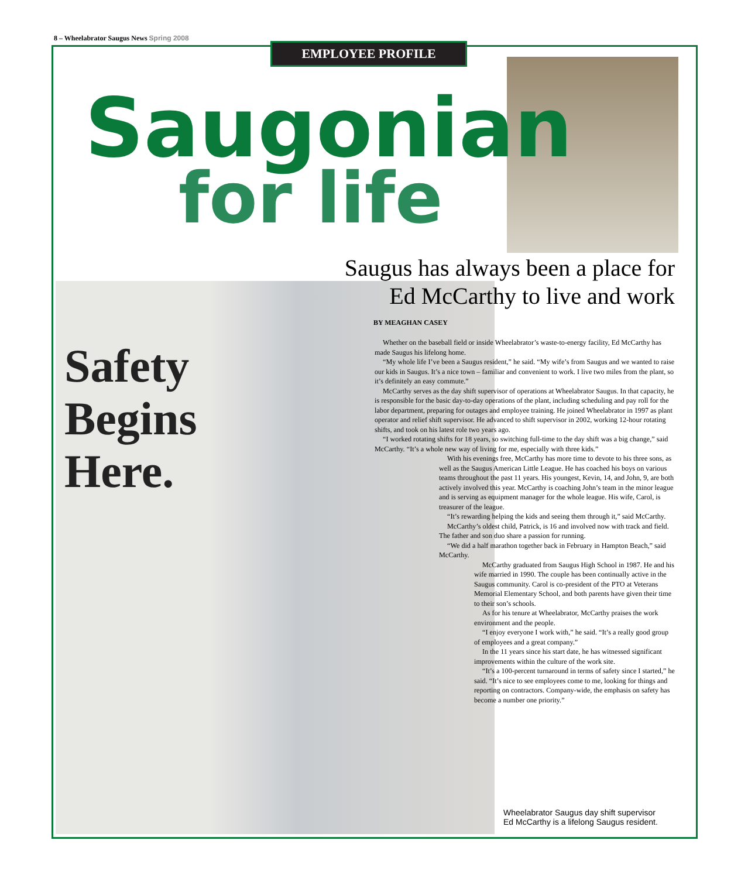8 – Wheelabrator Saugus News Spring 2008
EMPLOYEE PROFILE
Saugonian
for life
Saugus has always been a place for
Ed McCarthy to live and work
BY MEAGHAN CASEY
Whether on the baseball field or inside Wheelabrator’s waste-to-energy facility, Ed McCarthy has made Saugus his lifelong home.
“My whole life I’ve been a Saugus resident,” he said. “My wife’s from Saugus and we wanted to raise our kids in Saugus. It’s a nice town – familiar and convenient to work. I live two miles from the plant, so it’s definitely an easy commute.”
McCarthy serves as the day shift supervisor of operations at Wheelabrator Saugus. In that capacity, he is responsible for the basic day-to-day operations of the plant, including scheduling and pay roll for the labor department, preparing for outages and employee training. He joined Wheelabrator in 1997 as plant operator and relief shift supervisor. He advanced to shift supervisor in 2002, working 12-hour rotating shifts, and took on his latest role two years ago.
“I worked rotating shifts for 18 years, so switching full-time to the day shift was a big change,” said McCarthy. “It’s a whole new way of living for me, especially with three kids.”
With his evenings free, McCarthy has more time to devote to his three sons, as well as the Saugus American Little League. He has coached his boys on various teams throughout the past 11 years. His youngest, Kevin, 14, and John, 9, are both actively involved this year. McCarthy is coaching John’s team in the minor league and is serving as equipment manager for the whole league. His wife, Carol, is treasurer of the league.
“It’s rewarding helping the kids and seeing them through it,” said McCarthy.
McCarthy’s oldest child, Patrick, is 16 and involved now with track and field. The father and son duo share a passion for running.
“We did a half marathon together back in February in Hampton Beach,” said McCarthy.
McCarthy graduated from Saugus High School in 1987. He and his wife married in 1990. The couple has been continually active in the Saugus community. Carol is co-president of the PTO at Veterans Memorial Elementary School, and both parents have given their time to their son’s schools.
As for his tenure at Wheelabrator, McCarthy praises the work environment and the people.
“I enjoy everyone I work with,” he said. “It’s a really good group of employees and a great company.”
In the 11 years since his start date, he has witnessed significant improvements within the culture of the work site.
“It’s a 100-percent turnaround in terms of safety since I started,” he said. “It’s nice to see employees come to me, looking for things and reporting on contractors. Company-wide, the emphasis on safety has become a number one priority.”
Safety
Begins
Here.
Wheelabrator Saugus day shift supervisor
Ed McCarthy is a lifelong Saugus resident.